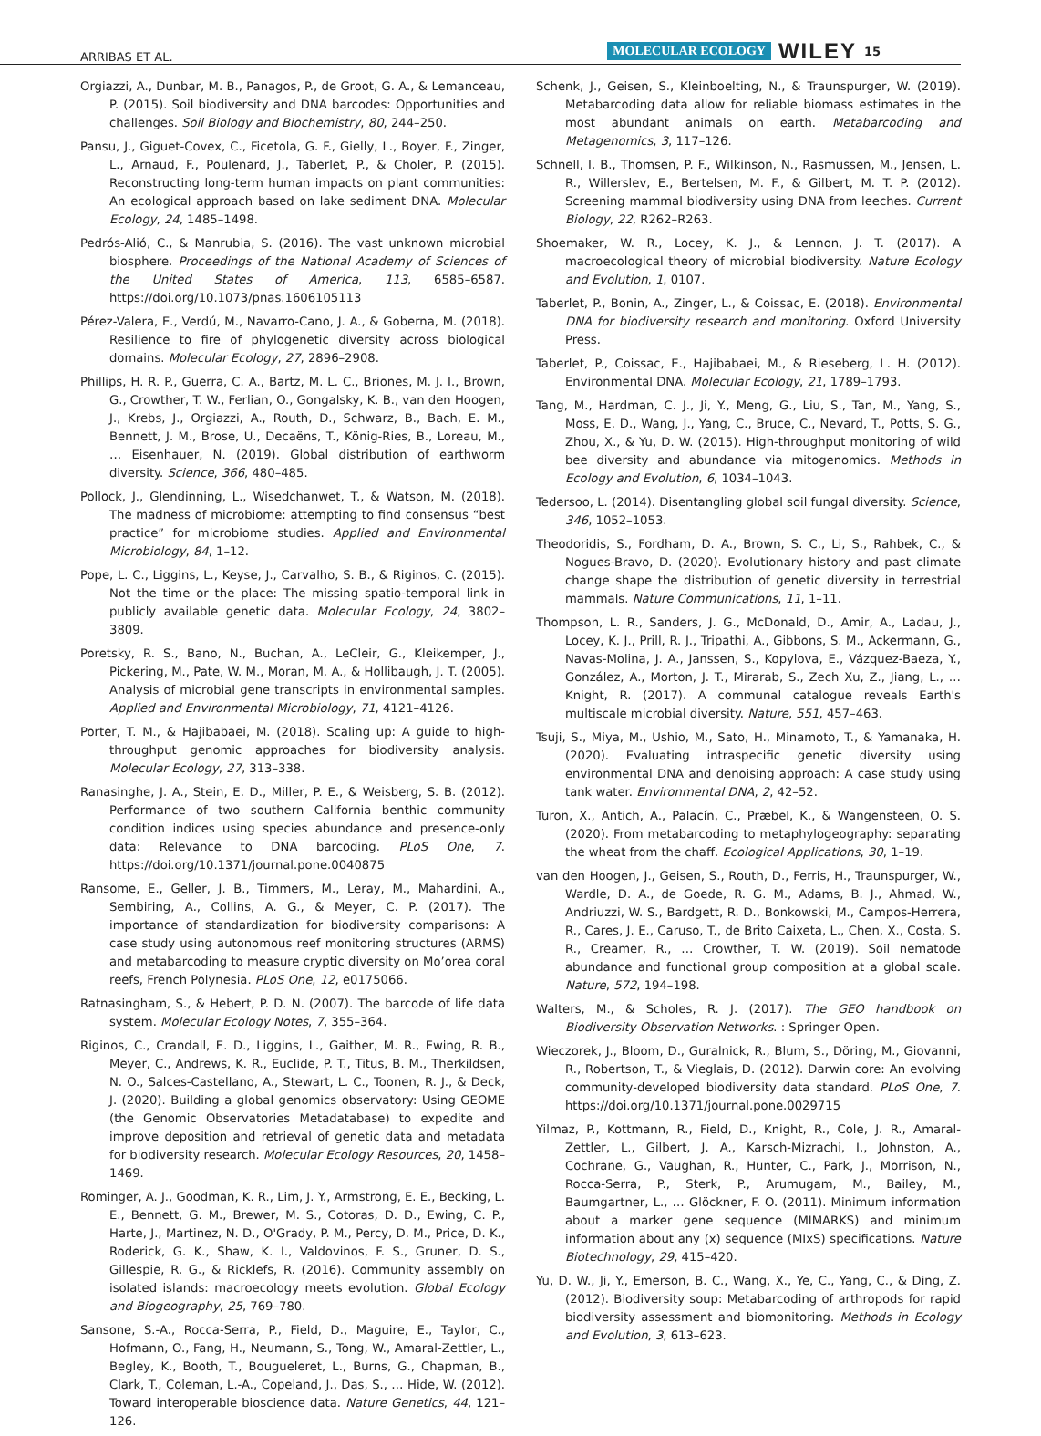ARRIBAS ET AL. MOLECULAR ECOLOGY WILEY 15
Orgiazzi, A., Dunbar, M. B., Panagos, P., de Groot, G. A., & Lemanceau, P. (2015). Soil biodiversity and DNA barcodes: Opportunities and challenges. Soil Biology and Biochemistry, 80, 244–250.
Pansu, J., Giguet-Covex, C., Ficetola, G. F., Gielly, L., Boyer, F., Zinger, L., Arnaud, F., Poulenard, J., Taberlet, P., & Choler, P. (2015). Reconstructing long-term human impacts on plant communities: An ecological approach based on lake sediment DNA. Molecular Ecology, 24, 1485–1498.
Pedrós-Alió, C., & Manrubia, S. (2016). The vast unknown microbial biosphere. Proceedings of the National Academy of Sciences of the United States of America, 113, 6585–6587. https://doi.org/10.1073/pnas.1606105113
Pérez-Valera, E., Verdú, M., Navarro-Cano, J. A., & Goberna, M. (2018). Resilience to fire of phylogenetic diversity across biological domains. Molecular Ecology, 27, 2896–2908.
Phillips, H. R. P., Guerra, C. A., Bartz, M. L. C., Briones, M. J. I., Brown, G., Crowther, T. W., Ferlian, O., Gongalsky, K. B., van den Hoogen, J., Krebs, J., Orgiazzi, A., Routh, D., Schwarz, B., Bach, E. M., Bennett, J. M., Brose, U., Decaëns, T., König-Ries, B., Loreau, M., … Eisenhauer, N. (2019). Global distribution of earthworm diversity. Science, 366, 480–485.
Pollock, J., Glendinning, L., Wisedchanwet, T., & Watson, M. (2018). The madness of microbiome: attempting to find consensus “best practice” for microbiome studies. Applied and Environmental Microbiology, 84, 1–12.
Pope, L. C., Liggins, L., Keyse, J., Carvalho, S. B., & Riginos, C. (2015). Not the time or the place: The missing spatio-temporal link in publicly available genetic data. Molecular Ecology, 24, 3802–3809.
Poretsky, R. S., Bano, N., Buchan, A., LeCleir, G., Kleikemper, J., Pickering, M., Pate, W. M., Moran, M. A., & Hollibaugh, J. T. (2005). Analysis of microbial gene transcripts in environmental samples. Applied and Environmental Microbiology, 71, 4121–4126.
Porter, T. M., & Hajibabaei, M. (2018). Scaling up: A guide to high-throughput genomic approaches for biodiversity analysis. Molecular Ecology, 27, 313–338.
Ranasinghe, J. A., Stein, E. D., Miller, P. E., & Weisberg, S. B. (2012). Performance of two southern California benthic community condition indices using species abundance and presence-only data: Relevance to DNA barcoding. PLoS One, 7. https://doi.org/10.1371/journal.pone.0040875
Ransome, E., Geller, J. B., Timmers, M., Leray, M., Mahardini, A., Sembiring, A., Collins, A. G., & Meyer, C. P. (2017). The importance of standardization for biodiversity comparisons: A case study using autonomous reef monitoring structures (ARMS) and metabarcoding to measure cryptic diversity on Mo’orea coral reefs, French Polynesia. PLoS One, 12, e0175066.
Ratnasingham, S., & Hebert, P. D. N. (2007). The barcode of life data system. Molecular Ecology Notes, 7, 355–364.
Riginos, C., Crandall, E. D., Liggins, L., Gaither, M. R., Ewing, R. B., Meyer, C., Andrews, K. R., Euclide, P. T., Titus, B. M., Therkildsen, N. O., Salces-Castellano, A., Stewart, L. C., Toonen, R. J., & Deck, J. (2020). Building a global genomics observatory: Using GEOME (the Genomic Observatories Metadatabase) to expedite and improve deposition and retrieval of genetic data and metadata for biodiversity research. Molecular Ecology Resources, 20, 1458–1469.
Rominger, A. J., Goodman, K. R., Lim, J. Y., Armstrong, E. E., Becking, L. E., Bennett, G. M., Brewer, M. S., Cotoras, D. D., Ewing, C. P., Harte, J., Martinez, N. D., O'Grady, P. M., Percy, D. M., Price, D. K., Roderick, G. K., Shaw, K. I., Valdovinos, F. S., Gruner, D. S., Gillespie, R. G., & Ricklefs, R. (2016). Community assembly on isolated islands: macroecology meets evolution. Global Ecology and Biogeography, 25, 769–780.
Sansone, S.-A., Rocca-Serra, P., Field, D., Maguire, E., Taylor, C., Hofmann, O., Fang, H., Neumann, S., Tong, W., Amaral-Zettler, L., Begley, K., Booth, T., Bougueleret, L., Burns, G., Chapman, B., Clark, T., Coleman, L.-A., Copeland, J., Das, S., … Hide, W. (2012). Toward interoperable bioscience data. Nature Genetics, 44, 121–126.
Schenk, J., Geisen, S., Kleinboelting, N., & Traunspurger, W. (2019). Metabarcoding data allow for reliable biomass estimates in the most abundant animals on earth. Metabarcoding and Metagenomics, 3, 117–126.
Schnell, I. B., Thomsen, P. F., Wilkinson, N., Rasmussen, M., Jensen, L. R., Willerslev, E., Bertelsen, M. F., & Gilbert, M. T. P. (2012). Screening mammal biodiversity using DNA from leeches. Current Biology, 22, R262–R263.
Shoemaker, W. R., Locey, K. J., & Lennon, J. T. (2017). A macroecological theory of microbial biodiversity. Nature Ecology and Evolution, 1, 0107.
Taberlet, P., Bonin, A., Zinger, L., & Coissac, E. (2018). Environmental DNA for biodiversity research and monitoring. Oxford University Press.
Taberlet, P., Coissac, E., Hajibabaei, M., & Rieseberg, L. H. (2012). Environmental DNA. Molecular Ecology, 21, 1789–1793.
Tang, M., Hardman, C. J., Ji, Y., Meng, G., Liu, S., Tan, M., Yang, S., Moss, E. D., Wang, J., Yang, C., Bruce, C., Nevard, T., Potts, S. G., Zhou, X., & Yu, D. W. (2015). High-throughput monitoring of wild bee diversity and abundance via mitogenomics. Methods in Ecology and Evolution, 6, 1034–1043.
Tedersoo, L. (2014). Disentangling global soil fungal diversity. Science, 346, 1052–1053.
Theodoridis, S., Fordham, D. A., Brown, S. C., Li, S., Rahbek, C., & Nogues-Bravo, D. (2020). Evolutionary history and past climate change shape the distribution of genetic diversity in terrestrial mammals. Nature Communications, 11, 1–11.
Thompson, L. R., Sanders, J. G., McDonald, D., Amir, A., Ladau, J., Locey, K. J., Prill, R. J., Tripathi, A., Gibbons, S. M., Ackermann, G., Navas-Molina, J. A., Janssen, S., Kopylova, E., Vázquez-Baeza, Y., González, A., Morton, J. T., Mirarab, S., Zech Xu, Z., Jiang, L., … Knight, R. (2017). A communal catalogue reveals Earth's multiscale microbial diversity. Nature, 551, 457–463.
Tsuji, S., Miya, M., Ushio, M., Sato, H., Minamoto, T., & Yamanaka, H. (2020). Evaluating intraspecific genetic diversity using environmental DNA and denoising approach: A case study using tank water. Environmental DNA, 2, 42–52.
Turon, X., Antich, A., Palacín, C., Præbel, K., & Wangensteen, O. S. (2020). From metabarcoding to metaphylogeography: separating the wheat from the chaff. Ecological Applications, 30, 1–19.
van den Hoogen, J., Geisen, S., Routh, D., Ferris, H., Traunspurger, W., Wardle, D. A., de Goede, R. G. M., Adams, B. J., Ahmad, W., Andriuzzi, W. S., Bardgett, R. D., Bonkowski, M., Campos-Herrera, R., Cares, J. E., Caruso, T., de Brito Caixeta, L., Chen, X., Costa, S. R., Creamer, R., … Crowther, T. W. (2019). Soil nematode abundance and functional group composition at a global scale. Nature, 572, 194–198.
Walters, M., & Scholes, R. J. (2017). The GEO handbook on Biodiversity Observation Networks. : Springer Open.
Wieczorek, J., Bloom, D., Guralnick, R., Blum, S., Döring, M., Giovanni, R., Robertson, T., & Vieglais, D. (2012). Darwin core: An evolving community-developed biodiversity data standard. PLoS One, 7. https://doi.org/10.1371/journal.pone.0029715
Yilmaz, P., Kottmann, R., Field, D., Knight, R., Cole, J. R., Amaral-Zettler, L., Gilbert, J. A., Karsch-Mizrachi, I., Johnston, A., Cochrane, G., Vaughan, R., Hunter, C., Park, J., Morrison, N., Rocca-Serra, P., Sterk, P., Arumugam, M., Bailey, M., Baumgartner, L., … Glöckner, F. O. (2011). Minimum information about a marker gene sequence (MIMARKS) and minimum information about any (x) sequence (MIxS) specifications. Nature Biotechnology, 29, 415–420.
Yu, D. W., Ji, Y., Emerson, B. C., Wang, X., Ye, C., Yang, C., & Ding, Z. (2012). Biodiversity soup: Metabarcoding of arthropods for rapid biodiversity assessment and biomonitoring. Methods in Ecology and Evolution, 3, 613–623.